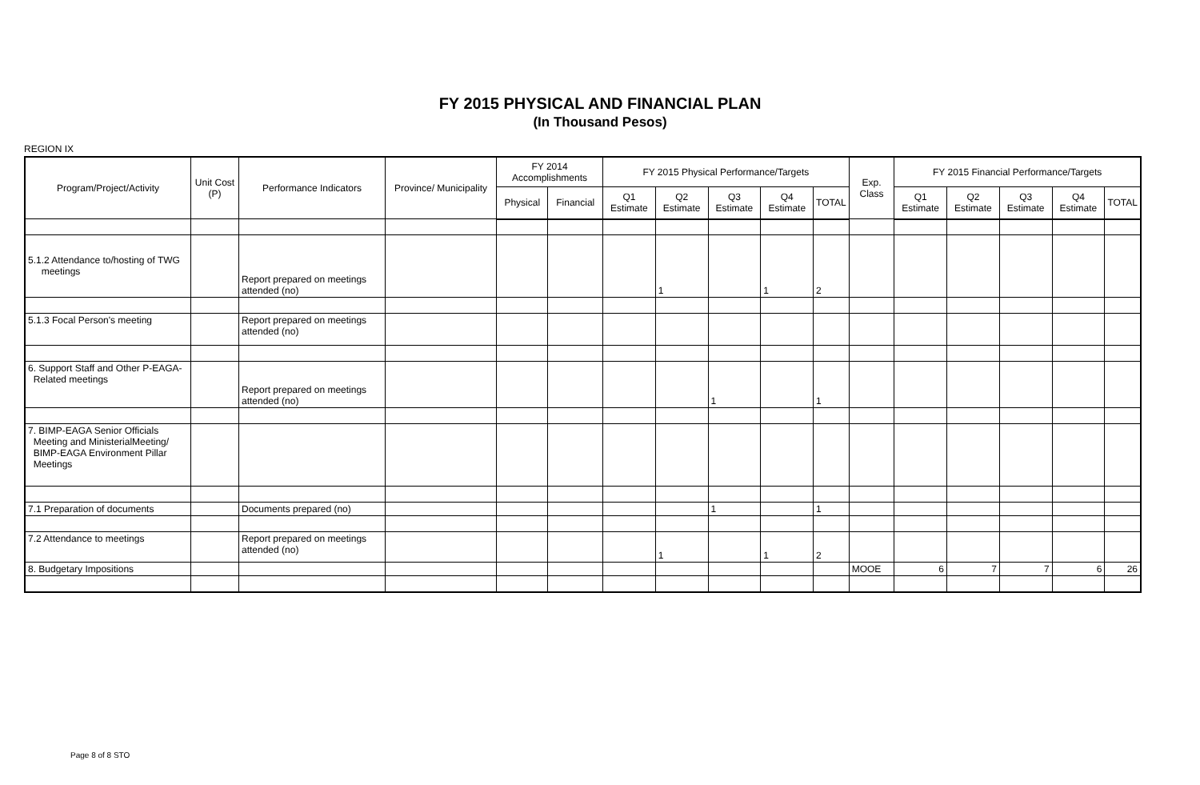FY 2015 PHYSICAL AND FINANCIAL PLAN
(In Thousand Pesos)
REGION IX
| Program/Project/Activity | Unit Cost (P) | Performance Indicators | Province/ Municipality | FY 2014 Accomplishments | | FY 2015 Physical Performance/Targets | | | | | Exp. Class | FY 2015 Financial Performance/Targets | | | | |
| --- | --- | --- | --- | --- | --- | --- | --- | --- | --- | --- | --- | --- | --- | --- | --- | --- |
| | | | | Physical | Financial | Q1 Estimate | Q2 Estimate | Q3 Estimate | Q4 Estimate | TOTAL | | Q1 Estimate | Q2 Estimate | Q3 Estimate | Q4 Estimate | TOTAL |
| 5.1.2 Attendance to/hosting of TWG meetings | | Report prepared on meetings attended (no) | | | | | 1 | | 1 | 2 | | | | | | |
| 5.1.3 Focal Person's meeting | | Report prepared on meetings attended (no) | | | | | | | | | | | | | | |
| 6. Support Staff and Other P-EAGA- Related meetings | | Report prepared on meetings attended (no) | | | | | | 1 | | 1 | | | | | | |
| 7. BIMP-EAGA Senior Officials Meeting and MinisterialMeeting/ BIMP-EAGA Environment Pillar Meetings | | | | | | | | | | | | | | | | |
| 7.1 Preparation of documents | | Documents prepared (no) | | | | | | 1 | | 1 | | | | | | |
| 7.2 Attendance to meetings | | Report prepared on meetings attended (no) | | | | | 1 | | 1 | 2 | | | | | | |
| 8. Budgetary Impositions | | | | | | | | | | | MOOE | 6 | 7 | 7 | 6 | 26 |
Page 8 of 8 STO